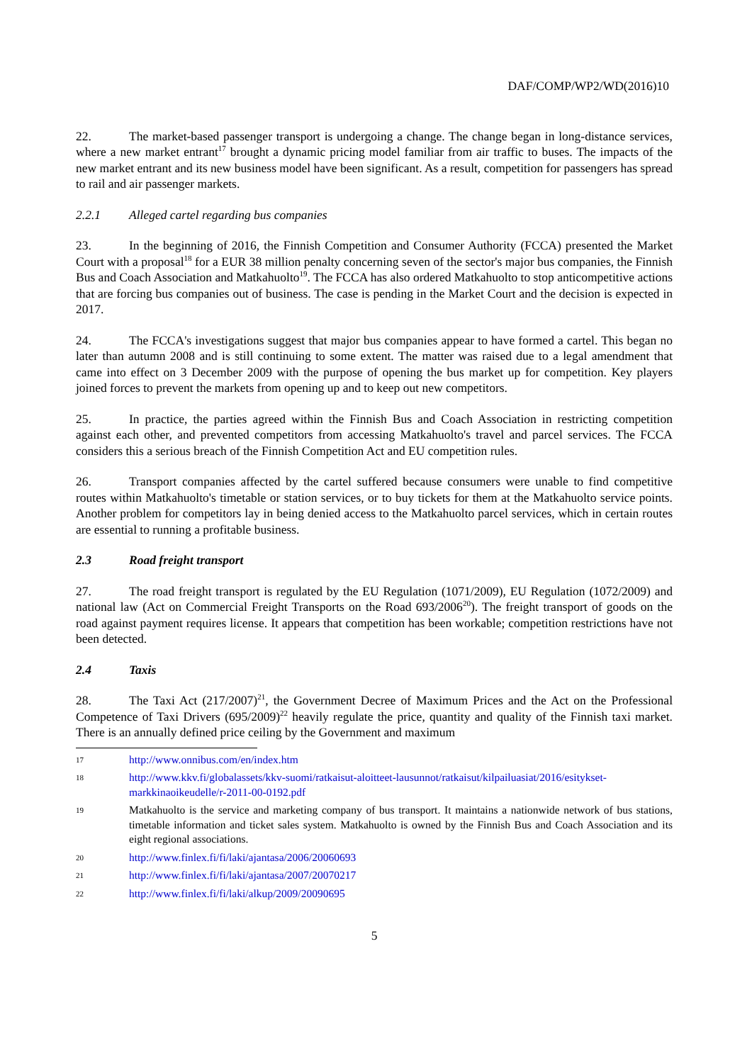DAF/COMP/WP2/WD(2016)10
22. The market-based passenger transport is undergoing a change. The change began in long-distance services, where a new market entrant<sup>17</sup> brought a dynamic pricing model familiar from air traffic to buses. The impacts of the new market entrant and its new business model have been significant. As a result, competition for passengers has spread to rail and air passenger markets.
2.2.1 Alleged cartel regarding bus companies
23. In the beginning of 2016, the Finnish Competition and Consumer Authority (FCCA) presented the Market Court with a proposal<sup>18</sup> for a EUR 38 million penalty concerning seven of the sector's major bus companies, the Finnish Bus and Coach Association and Matkahuolto<sup>19</sup>. The FCCA has also ordered Matkahuolto to stop anticompetitive actions that are forcing bus companies out of business. The case is pending in the Market Court and the decision is expected in 2017.
24. The FCCA's investigations suggest that major bus companies appear to have formed a cartel. This began no later than autumn 2008 and is still continuing to some extent. The matter was raised due to a legal amendment that came into effect on 3 December 2009 with the purpose of opening the bus market up for competition. Key players joined forces to prevent the markets from opening up and to keep out new competitors.
25. In practice, the parties agreed within the Finnish Bus and Coach Association in restricting competition against each other, and prevented competitors from accessing Matkahuolto's travel and parcel services. The FCCA considers this a serious breach of the Finnish Competition Act and EU competition rules.
26. Transport companies affected by the cartel suffered because consumers were unable to find competitive routes within Matkahuolto's timetable or station services, or to buy tickets for them at the Matkahuolto service points. Another problem for competitors lay in being denied access to the Matkahuolto parcel services, which in certain routes are essential to running a profitable business.
2.3 Road freight transport
27. The road freight transport is regulated by the EU Regulation (1071/2009), EU Regulation (1072/2009) and national law (Act on Commercial Freight Transports on the Road 693/2006<sup>20</sup>). The freight transport of goods on the road against payment requires license. It appears that competition has been workable; competition restrictions have not been detected.
2.4 Taxis
28. The Taxi Act (217/2007)<sup>21</sup>, the Government Decree of Maximum Prices and the Act on the Professional Competence of Taxi Drivers (695/2009)<sup>22</sup> heavily regulate the price, quantity and quality of the Finnish taxi market. There is an annually defined price ceiling by the Government and maximum
17 http://www.onnibus.com/en/index.htm
18 http://www.kkv.fi/globalassets/kkv-suomi/ratkaisut-aloitteet-lausunnot/ratkaisut/kilpailuasiat/2016/esitykset-markkinaoikeudelle/r-2011-00-0192.pdf
19 Matkahuolto is the service and marketing company of bus transport. It maintains a nationwide network of bus stations, timetable information and ticket sales system. Matkahuolto is owned by the Finnish Bus and Coach Association and its eight regional associations.
20 http://www.finlex.fi/fi/laki/ajantasa/2006/20060693
21 http://www.finlex.fi/fi/laki/ajantasa/2007/20070217
22 http://www.finlex.fi/fi/laki/alkup/2009/20090695
5